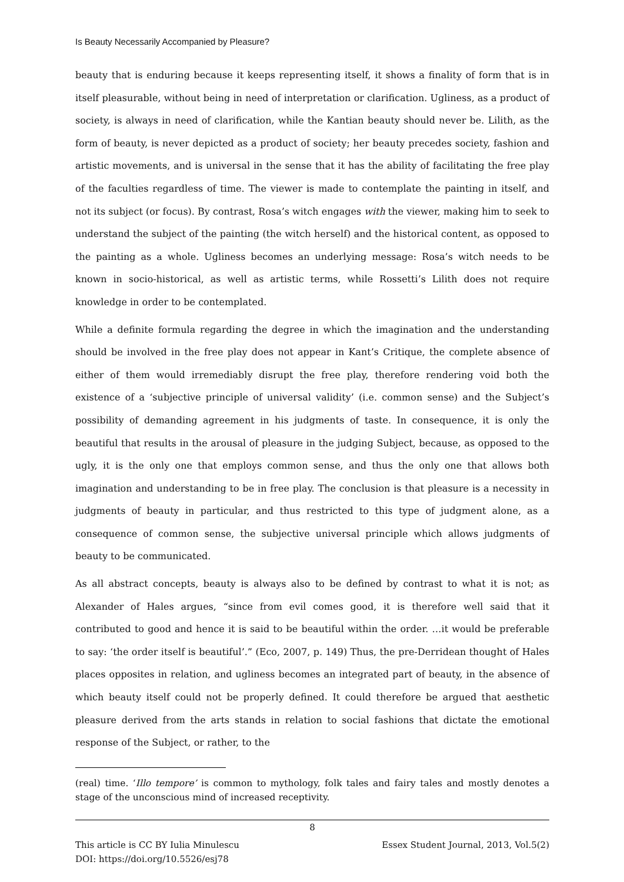Is Beauty Necessarily Accompanied by Pleasure?
beauty that is enduring because it keeps representing itself, it shows a finality of form that is in itself pleasurable, without being in need of interpretation or clarification. Ugliness, as a product of society, is always in need of clarification, while the Kantian beauty should never be. Lilith, as the form of beauty, is never depicted as a product of society; her beauty precedes society, fashion and artistic movements, and is universal in the sense that it has the ability of facilitating the free play of the faculties regardless of time. The viewer is made to contemplate the painting in itself, and not its subject (or focus). By contrast, Rosa’s witch engages with the viewer, making him to seek to understand the subject of the painting (the witch herself) and the historical content, as opposed to the painting as a whole. Ugliness becomes an underlying message: Rosa’s witch needs to be known in socio-historical, as well as artistic terms, while Rossetti’s Lilith does not require knowledge in order to be contemplated.
While a definite formula regarding the degree in which the imagination and the understanding should be involved in the free play does not appear in Kant’s Critique, the complete absence of either of them would irremediably disrupt the free play, therefore rendering void both the existence of a ‘subjective principle of universal validity’ (i.e. common sense) and the Subject’s possibility of demanding agreement in his judgments of taste. In consequence, it is only the beautiful that results in the arousal of pleasure in the judging Subject, because, as opposed to the ugly, it is the only one that employs common sense, and thus the only one that allows both imagination and understanding to be in free play. The conclusion is that pleasure is a necessity in judgments of beauty in particular, and thus restricted to this type of judgment alone, as a consequence of common sense, the subjective universal principle which allows judgments of beauty to be communicated.
As all abstract concepts, beauty is always also to be defined by contrast to what it is not; as Alexander of Hales argues, “since from evil comes good, it is therefore well said that it contributed to good and hence it is said to be beautiful within the order. …it would be preferable to say: ‘the order itself is beautiful’.” (Eco, 2007, p. 149) Thus, the pre-Derridean thought of Hales places opposites in relation, and ugliness becomes an integrated part of beauty, in the absence of which beauty itself could not be properly defined. It could therefore be argued that aesthetic pleasure derived from the arts stands in relation to social fashions that dictate the emotional response of the Subject, or rather, to the
(real) time. ‘Illo tempore’ is common to mythology, folk tales and fairy tales and mostly denotes a stage of the unconscious mind of increased receptivity.
8
This article is CC BY Iulia Minulescu Essex Student Journal, 2013, Vol.5(2)
DOI: https://doi.org/10.5526/esj78